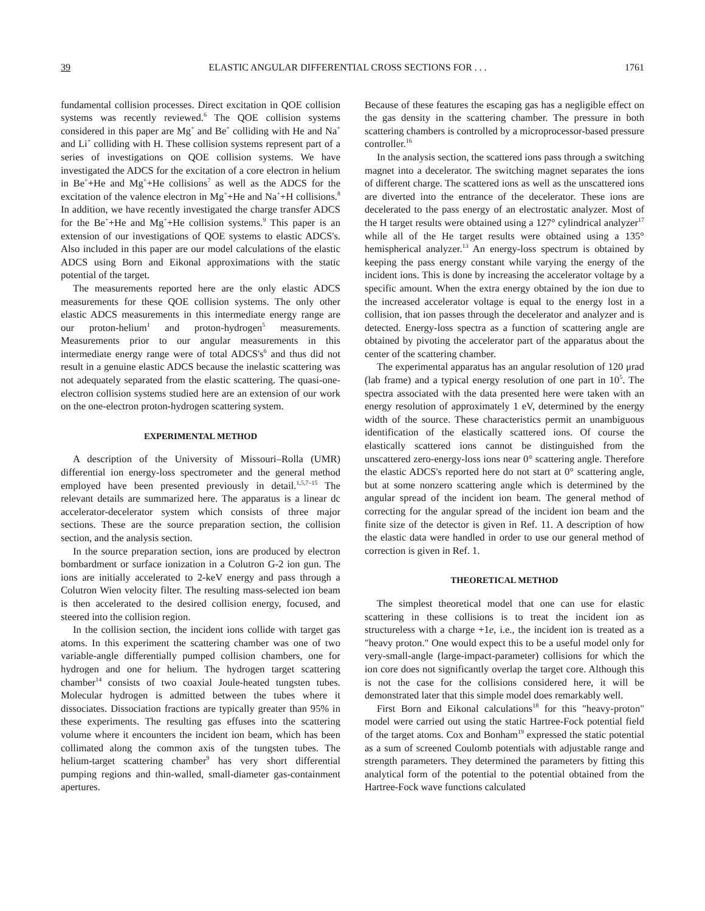39 ELASTIC ANGULAR DIFFERENTIAL CROSS SECTIONS FOR . . . 1761
fundamental collision processes. Direct excitation in QOE collision systems was recently reviewed.<sup>6</sup> The QOE collision systems considered in this paper are Mg<sup>+</sup> and Be<sup>+</sup> colliding with He and Na<sup>+</sup> and Li<sup>+</sup> colliding with H. These collision systems represent part of a series of investigations on QOE collision systems. We have investigated the ADCS for the excitation of a core electron in helium in Be<sup>+</sup>+He and Mg<sup>+</sup>+He collisions<sup>7</sup> as well as the ADCS for the excitation of the valence electron in Mg<sup>+</sup>+He and Na<sup>+</sup>+H collisions.<sup>8</sup> In addition, we have recently investigated the charge transfer ADCS for the Be<sup>+</sup>+He and Mg<sup>+</sup>+He collision systems.<sup>9</sup> This paper is an extension of our investigations of QOE systems to elastic ADCS's. Also included in this paper are our model calculations of the elastic ADCS using Born and Eikonal approximations with the static potential of the target.
The measurements reported here are the only elastic ADCS measurements for these QOE collision systems. The only other elastic ADCS measurements in this intermediate energy range are our proton-helium<sup>1</sup> and proton-hydrogen<sup>5</sup> measurements. Measurements prior to our angular measurements in this intermediate energy range were of total ADCS's<sup>6</sup> and thus did not result in a genuine elastic ADCS because the inelastic scattering was not adequately separated from the elastic scattering. The quasi-one-electron collision systems studied here are an extension of our work on the one-electron proton-hydrogen scattering system.
EXPERIMENTAL METHOD
A description of the University of Missouri–Rolla (UMR) differential ion energy-loss spectrometer and the general method employed have been presented previously in detail.<sup>1,5,7–15</sup> The relevant details are summarized here. The apparatus is a linear dc accelerator-decelerator system which consists of three major sections. These are the source preparation section, the collision section, and the analysis section.
In the source preparation section, ions are produced by electron bombardment or surface ionization in a Colutron G-2 ion gun. The ions are initially accelerated to 2-keV energy and pass through a Colutron Wien velocity filter. The resulting mass-selected ion beam is then accelerated to the desired collision energy, focused, and steered into the collision region.
In the collision section, the incident ions collide with target gas atoms. In this experiment the scattering chamber was one of two variable-angle differentially pumped collision chambers, one for hydrogen and one for helium. The hydrogen target scattering chamber<sup>14</sup> consists of two coaxial Joule-heated tungsten tubes. Molecular hydrogen is admitted between the tubes where it dissociates. Dissociation fractions are typically greater than 95% in these experiments. The resulting gas effuses into the scattering volume where it encounters the incident ion beam, which has been collimated along the common axis of the tungsten tubes. The helium-target scattering chamber<sup>9</sup> has very short differential pumping regions and thin-walled, small-diameter gas-containment apertures.
Because of these features the escaping gas has a negligible effect on the gas density in the scattering chamber. The pressure in both scattering chambers is controlled by a microprocessor-based pressure controller.<sup>16</sup>
In the analysis section, the scattered ions pass through a switching magnet into a decelerator. The switching magnet separates the ions of different charge. The scattered ions as well as the unscattered ions are diverted into the entrance of the decelerator. These ions are decelerated to the pass energy of an electrostatic analyzer. Most of the H target results were obtained using a 127° cylindrical analyzer<sup>17</sup> while all of the He target results were obtained using a 135° hemispherical analyzer.<sup>13</sup> An energy-loss spectrum is obtained by keeping the pass energy constant while varying the energy of the incident ions. This is done by increasing the accelerator voltage by a specific amount. When the extra energy obtained by the ion due to the increased accelerator voltage is equal to the energy lost in a collision, that ion passes through the decelerator and analyzer and is detected. Energy-loss spectra as a function of scattering angle are obtained by pivoting the accelerator part of the apparatus about the center of the scattering chamber.
The experimental apparatus has an angular resolution of 120 μrad (lab frame) and a typical energy resolution of one part in 10<sup>5</sup>. The spectra associated with the data presented here were taken with an energy resolution of approximately 1 eV, determined by the energy width of the source. These characteristics permit an unambiguous identification of the elastically scattered ions. Of course the elastically scattered ions cannot be distinguished from the unscattered zero-energy-loss ions near 0° scattering angle. Therefore the elastic ADCS's reported here do not start at 0° scattering angle, but at some nonzero scattering angle which is determined by the angular spread of the incident ion beam. The general method of correcting for the angular spread of the incident ion beam and the finite size of the detector is given in Ref. 11. A description of how the elastic data were handled in order to use our general method of correction is given in Ref. 1.
THEORETICAL METHOD
The simplest theoretical model that one can use for elastic scattering in these collisions is to treat the incident ion as structureless with a charge +1e, i.e., the incident ion is treated as a "heavy proton." One would expect this to be a useful model only for very-small-angle (large-impact-parameter) collisions for which the ion core does not significantly overlap the target core. Although this is not the case for the collisions considered here, it will be demonstrated later that this simple model does remarkably well.
First Born and Eikonal calculations<sup>18</sup> for this "heavy-proton" model were carried out using the static Hartree-Fock potential field of the target atoms. Cox and Bonham<sup>19</sup> expressed the static potential as a sum of screened Coulomb potentials with adjustable range and strength parameters. They determined the parameters by fitting this analytical form of the potential to the potential obtained from the Hartree-Fock wave functions calculated